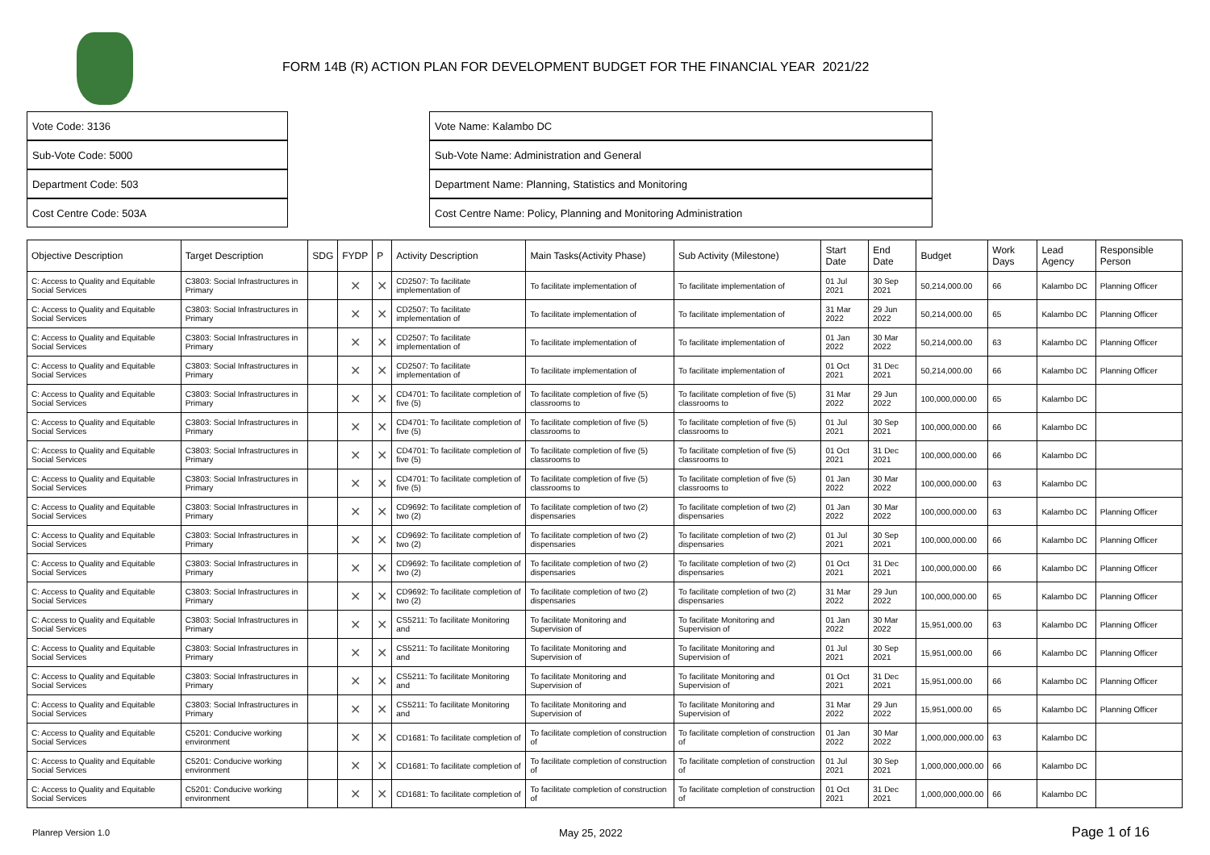FORM 14B (R) ACTION PLAN FOR DEVELOPMENT BUDGET FOR THE FINANCIAL YEAR 2021/22
Vote Code: 3136
Sub-Vote Code: 5000
Department Code: 503
Cost Centre Code: 503A
Vote Name: Kalambo DC
Sub-Vote Name: Administration and General
Department Name: Planning, Statistics and Monitoring
Cost Centre Name: Policy, Planning and Monitoring Administration
| Objective Description | Target Description | SDG | FYDP | P | Activity Description | Main Tasks(Activity Phase) | Sub Activity (Milestone) | Start Date | End Date | Budget | Work Days | Lead Agency | Responsible Person |
| --- | --- | --- | --- | --- | --- | --- | --- | --- | --- | --- | --- | --- | --- |
| C: Access to Quality and Equitable Social Services | C3803: Social Infrastructures in Primary | | ✕ | ✕ | CD2507: To facilitate implementation of | To facilitate implementation of | To facilitate implementation of | 01 Jul 2021 | 30 Sep 2021 | 50,214,000.00 | 66 | Kalambo DC | Planning Officer |
| C: Access to Quality and Equitable Social Services | C3803: Social Infrastructures in Primary | | ✕ | ✕ | CD2507: To facilitate implementation of | To facilitate implementation of | To facilitate implementation of | 31 Mar 2022 | 29 Jun 2022 | 50,214,000.00 | 65 | Kalambo DC | Planning Officer |
| C: Access to Quality and Equitable Social Services | C3803: Social Infrastructures in Primary | | ✕ | ✕ | CD2507: To facilitate implementation of | To facilitate implementation of | To facilitate implementation of | 01 Jan 2022 | 30 Mar 2022 | 50,214,000.00 | 63 | Kalambo DC | Planning Officer |
| C: Access to Quality and Equitable Social Services | C3803: Social Infrastructures in Primary | | ✕ | ✕ | CD2507: To facilitate implementation of | To facilitate implementation of | To facilitate implementation of | 01 Oct 2021 | 31 Dec 2021 | 50,214,000.00 | 66 | Kalambo DC | Planning Officer |
| C: Access to Quality and Equitable Social Services | C3803: Social Infrastructures in Primary | | ✕ | ✕ | CD4701: To facilitate completion of five (5) | To facilitate completion of five (5) classrooms to | To facilitate completion of five (5) classrooms to | 31 Mar 2022 | 29 Jun 2022 | 100,000,000.00 | 65 | Kalambo DC | |
| C: Access to Quality and Equitable Social Services | C3803: Social Infrastructures in Primary | | ✕ | ✕ | CD4701: To facilitate completion of five (5) | To facilitate completion of five (5) classrooms to | To facilitate completion of five (5) classrooms to | 01 Jul 2021 | 30 Sep 2021 | 100,000,000.00 | 66 | Kalambo DC | |
| C: Access to Quality and Equitable Social Services | C3803: Social Infrastructures in Primary | | ✕ | ✕ | CD4701: To facilitate completion of five (5) | To facilitate completion of five (5) classrooms to | To facilitate completion of five (5) classrooms to | 01 Oct 2021 | 31 Dec 2021 | 100,000,000.00 | 66 | Kalambo DC | |
| C: Access to Quality and Equitable Social Services | C3803: Social Infrastructures in Primary | | ✕ | ✕ | CD4701: To facilitate completion of five (5) | To facilitate completion of five (5) classrooms to | To facilitate completion of five (5) classrooms to | 01 Jan 2022 | 30 Mar 2022 | 100,000,000.00 | 63 | Kalambo DC | |
| C: Access to Quality and Equitable Social Services | C3803: Social Infrastructures in Primary | | ✕ | ✕ | CD9692: To facilitate completion of two (2) | To facilitate completion of two (2) dispensaries | To facilitate completion of two (2) dispensaries | 01 Jan 2022 | 30 Mar 2022 | 100,000,000.00 | 63 | Kalambo DC | Planning Officer |
| C: Access to Quality and Equitable Social Services | C3803: Social Infrastructures in Primary | | ✕ | ✕ | CD9692: To facilitate completion of two (2) | To facilitate completion of two (2) dispensaries | To facilitate completion of two (2) dispensaries | 01 Jul 2021 | 30 Sep 2021 | 100,000,000.00 | 66 | Kalambo DC | Planning Officer |
| C: Access to Quality and Equitable Social Services | C3803: Social Infrastructures in Primary | | ✕ | ✕ | CD9692: To facilitate completion of two (2) | To facilitate completion of two (2) dispensaries | To facilitate completion of two (2) dispensaries | 01 Oct 2021 | 31 Dec 2021 | 100,000,000.00 | 66 | Kalambo DC | Planning Officer |
| C: Access to Quality and Equitable Social Services | C3803: Social Infrastructures in Primary | | ✕ | ✕ | CD9692: To facilitate completion of two (2) | To facilitate completion of two (2) dispensaries | To facilitate completion of two (2) dispensaries | 31 Mar 2022 | 29 Jun 2022 | 100,000,000.00 | 65 | Kalambo DC | Planning Officer |
| C: Access to Quality and Equitable Social Services | C3803: Social Infrastructures in Primary | | ✕ | ✕ | CS5211: To facilitate Monitoring and | To facilitate Monitoring and Supervision of | To facilitate Monitoring and Supervision of | 01 Jan 2022 | 30 Mar 2022 | 15,951,000.00 | 63 | Kalambo DC | Planning Officer |
| C: Access to Quality and Equitable Social Services | C3803: Social Infrastructures in Primary | | ✕ | ✕ | CS5211: To facilitate Monitoring and | To facilitate Monitoring and Supervision of | To facilitate Monitoring and Supervision of | 01 Jul 2021 | 30 Sep 2021 | 15,951,000.00 | 66 | Kalambo DC | Planning Officer |
| C: Access to Quality and Equitable Social Services | C3803: Social Infrastructures in Primary | | ✕ | ✕ | CS5211: To facilitate Monitoring and | To facilitate Monitoring and Supervision of | To facilitate Monitoring and Supervision of | 01 Oct 2021 | 31 Dec 2021 | 15,951,000.00 | 66 | Kalambo DC | Planning Officer |
| C: Access to Quality and Equitable Social Services | C3803: Social Infrastructures in Primary | | ✕ | ✕ | CS5211: To facilitate Monitoring and | To facilitate Monitoring and Supervision of | To facilitate Monitoring and Supervision of | 31 Mar 2022 | 29 Jun 2022 | 15,951,000.00 | 65 | Kalambo DC | Planning Officer |
| C: Access to Quality and Equitable Social Services | C5201: Conducive working environment | | ✕ | ✕ | CD1681: To facilitate completion of | To facilitate completion of construction of | To facilitate completion of construction of | 01 Jan 2022 | 30 Mar 2022 | 1,000,000,000.00 | 63 | Kalambo DC | |
| C: Access to Quality and Equitable Social Services | C5201: Conducive working environment | | ✕ | ✕ | CD1681: To facilitate completion of | To facilitate completion of construction of | To facilitate completion of construction of | 01 Jul 2021 | 30 Sep 2021 | 1,000,000,000.00 | 66 | Kalambo DC | |
| C: Access to Quality and Equitable Social Services | C5201: Conducive working environment | | ✕ | ✕ | CD1681: To facilitate completion of | To facilitate completion of construction of | To facilitate completion of construction of | 01 Oct 2021 | 31 Dec 2021 | 1,000,000,000.00 | 66 | Kalambo DC | |
Planrep Version 1.0 May 25, 2022 Page 1 of 16